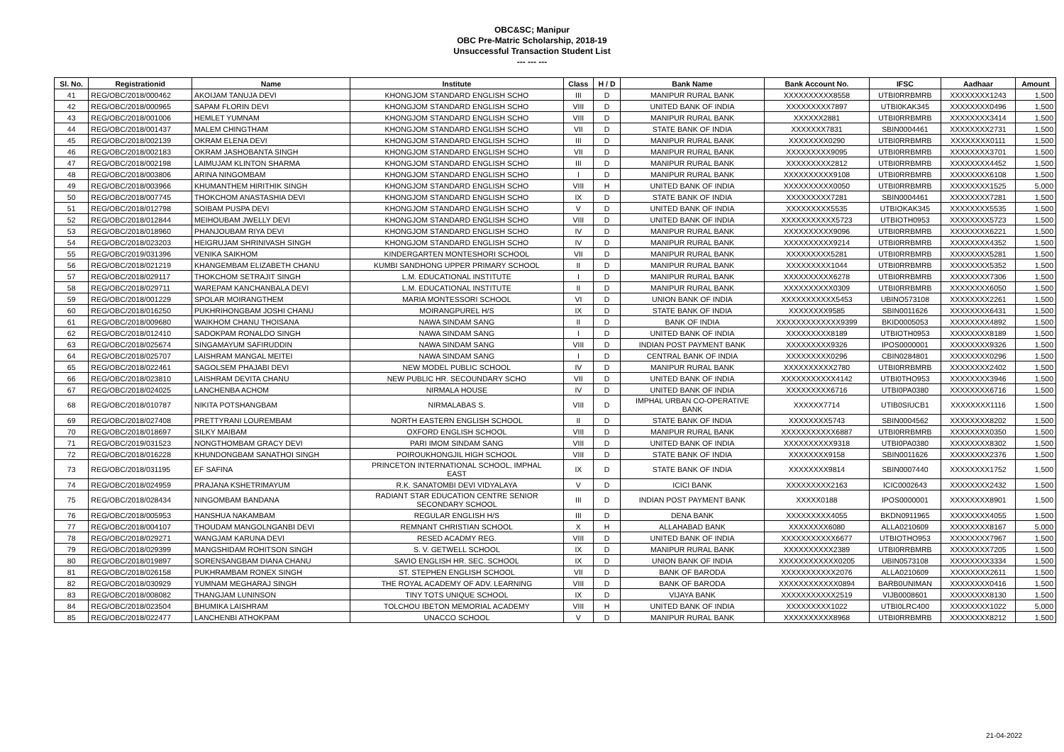OBC&SC; Manipur
OBC Pre-Matric Scholarship, 2018-19
Unsuccessful Transaction Student List
--- --- ---
| Sl. No. | Registrationid | Name | Institute | Class | H / D | Bank Name | Bank Account No. | IFSC | Aadhaar | Amount |
| --- | --- | --- | --- | --- | --- | --- | --- | --- | --- | --- |
| 41 | REG/OBC/2018/000462 | AKOIJAM TANUJA DEVI | KHONGJOM STANDARD ENGLISH SCHO | III | D | MANIPUR RURAL BANK | XXXXXXXXXX8558 | UTBI0RRBMRB | XXXXXXXX1243 | 1,500 |
| 42 | REG/OBC/2018/000965 | SAPAM FLORIN DEVI | KHONGJOM STANDARD ENGLISH SCHO | VIII | D | UNITED BANK OF INDIA | XXXXXXXXX7897 | UTBI0KAK345 | XXXXXXXX0496 | 1,500 |
| 43 | REG/OBC/2018/001006 | HEMLET YUMNAM | KHONGJOM STANDARD ENGLISH SCHO | VIII | D | MANIPUR RURAL BANK | XXXXXX2881 | UTBI0RRBMRB | XXXXXXXX3414 | 1,500 |
| 44 | REG/OBC/2018/001437 | MALEM CHINGTHAM | KHONGJOM STANDARD ENGLISH SCHO | VII | D | STATE BANK OF INDIA | XXXXXXX7831 | SBIN0004461 | XXXXXXXX2731 | 1,500 |
| 45 | REG/OBC/2018/002139 | OKRAM ELENA DEVI | KHONGJOM STANDARD ENGLISH SCHO | III | D | MANIPUR RURAL BANK | XXXXXXXX0290 | UTBI0RRBMRB | XXXXXXXX0111 | 1,500 |
| 46 | REG/OBC/2018/002183 | OKRAM JASHOBANTA SINGH | KHONGJOM STANDARD ENGLISH SCHO | VII | D | MANIPUR RURAL BANK | XXXXXXXXX9095 | UTBI0RRBMRB | XXXXXXXX3701 | 1,500 |
| 47 | REG/OBC/2018/002198 | LAIMUJAM KLINTON SHARMA | KHONGJOM STANDARD ENGLISH SCHO | III | D | MANIPUR RURAL BANK | XXXXXXXXX2812 | UTBI0RRBMRB | XXXXXXXX4452 | 1,500 |
| 48 | REG/OBC/2018/003806 | ARINA NINGOMBAM | KHONGJOM STANDARD ENGLISH SCHO | I | D | MANIPUR RURAL BANK | XXXXXXXXXX9108 | UTBI0RRBMRB | XXXXXXXX6108 | 1,500 |
| 49 | REG/OBC/2018/003966 | KHUMANTHEM HIRITHIK SINGH | KHONGJOM STANDARD ENGLISH SCHO | VIII | H | UNITED BANK OF INDIA | XXXXXXXXXX0050 | UTBI0RRBMRB | XXXXXXXX1525 | 5,000 |
| 50 | REG/OBC/2018/007745 | THOKCHOM ANASTASHIA DEVI | KHONGJOM STANDARD ENGLISH SCHO | IX | D | STATE BANK OF INDIA | XXXXXXXXX7281 | SBIN0004461 | XXXXXXXX7281 | 1,500 |
| 51 | REG/OBC/2018/012798 | SOIBAM PUSPA DEVI | KHONGJOM STANDARD ENGLISH SCHO | V | D | UNITED BANK OF INDIA | XXXXXXXXX5535 | UTBIOKAK345 | XXXXXXXX5535 | 1,500 |
| 52 | REG/OBC/2018/012844 | MEIHOUBAM JWELLY DEVI | KHONGJOM STANDARD ENGLISH SCHO | VIII | D | UNITED BANK OF INDIA | XXXXXXXXXXX5723 | UTBIOTH0953 | XXXXXXXX5723 | 1,500 |
| 53 | REG/OBC/2018/018960 | PHANJOUBAM RIYA DEVI | KHONGJOM STANDARD ENGLISH SCHO | IV | D | MANIPUR RURAL BANK | XXXXXXXXXX9096 | UTBI0RRBMRB | XXXXXXXX6221 | 1,500 |
| 54 | REG/OBC/2018/023203 | HEIGRUJAM SHRINIVASH SINGH | KHONGJOM STANDARD ENGLISH SCHO | IV | D | MANIPUR RURAL BANK | XXXXXXXXXX9214 | UTBI0RRBMRB | XXXXXXXX4352 | 1,500 |
| 55 | REG/OBC/2019/031396 | VENIKA SAIKHOM | KINDERGARTEN MONTESHORI SCHOOL | VII | D | MANIPUR RURAL BANK | XXXXXXXXX5281 | UTBI0RRBMRB | XXXXXXXX5281 | 1,500 |
| 56 | REG/OBC/2018/021219 | KHANGEMBAM ELIZABETH CHANU | KUMBI SANDHONG UPPER PRIMARY SCHOOL | II | D | MANIPUR RURAL BANK | XXXXXXXXX1044 | UTBI0RRBMRB | XXXXXXXX5352 | 1,500 |
| 57 | REG/OBC/2018/029117 | THOKCHOM SETRAJIT SINGH | L.M. EDUCATIONAL INSTITUTE | I | D | MANIPUR RURAL BANK | XXXXXXXXXX6278 | UTBI0RRBMRB | XXXXXXXX7306 | 1,500 |
| 58 | REG/OBC/2018/029711 | WAREPAM KANCHANBALA DEVI | L.M. EDUCATIONAL INSTITUTE | II | D | MANIPUR RURAL BANK | XXXXXXXXXX0309 | UTBI0RRBMRB | XXXXXXXX6050 | 1,500 |
| 59 | REG/OBC/2018/001229 | SPOLAR MOIRANGTHEM | MARIA MONTESSORI SCHOOL | VI | D | UNION BANK OF INDIA | XXXXXXXXXXX5453 | UBINO573108 | XXXXXXXX2261 | 1,500 |
| 60 | REG/OBC/2018/016250 | PUKHRIHONGBAM JOSHI CHANU | MOIRANGPUREL H/S | IX | D | STATE BANK OF INDIA | XXXXXXXX9585 | SBIN0011626 | XXXXXXXX6431 | 1,500 |
| 61 | REG/OBC/2018/009680 | WAIKHOM CHANU THOISANA | NAWA SINDAM SANG | II | D | BANK OF INDIA | XXXXXXXXXXXXX9399 | BKID0005053 | XXXXXXXX4892 | 1,500 |
| 62 | REG/OBC/2018/012410 | SADOKPAM RONALDO SINGH | NAWA SINDAM SANG | I | D | UNITED BANK OF INDIA | XXXXXXXXX8189 | UTBIOTH0953 | XXXXXXXX8189 | 1,500 |
| 63 | REG/OBC/2018/025674 | SINGAMAYUM SAFIRUDDIN | NAWA SINDAM SANG | VIII | D | INDIAN POST PAYMENT BANK | XXXXXXXXX9326 | IPOS0000001 | XXXXXXXX9326 | 1,500 |
| 64 | REG/OBC/2018/025707 | LAISHRAM MANGAL MEITEI | NAWA SINDAM SANG | I | D | CENTRAL BANK OF INDIA | XXXXXXXXX0296 | CBIN0284801 | XXXXXXXX0296 | 1,500 |
| 65 | REG/OBC/2018/022461 | SAGOLSEM PHAJABI DEVI | NEW MODEL PUBLIC SCHOOL | IV | D | MANIPUR RURAL BANK | XXXXXXXXXX2780 | UTBI0RRBMRB | XXXXXXXX2402 | 1,500 |
| 66 | REG/OBC/2018/023810 | LAISHRAM DEVITA CHANU | NEW PUBLIC HR. SECOUNDARY SCHO | VII | D | UNITED BANK OF INDIA | XXXXXXXXXXX4142 | UTBI0THO953 | XXXXXXXX3946 | 1,500 |
| 67 | REG/OBC/2018/024025 | LANCHENBA ACHOM | NIRMALA HOUSE | IV | D | UNITED BANK OF INDIA | XXXXXXXXX6716 | UTBI0PA0380 | XXXXXXXX6716 | 1,500 |
| 68 | REG/OBC/2018/010787 | NIKITA POTSHANGBAM | NIRMALABAS S. | VIII | D | IMPHAL URBAN CO-OPERATIVE BANK | XXXXXX7714 | UTIB0SIUCB1 | XXXXXXXX1116 | 1,500 |
| 69 | REG/OBC/2018/027408 | PRETTYRANI LOUREMBAM | NORTH EASTERN ENGLISH SCHOOL | II | D | STATE BANK OF INDIA | XXXXXXXX5743 | SBIN0004562 | XXXXXXXX8202 | 1,500 |
| 70 | REG/OBC/2018/018697 | SILKY MAIBAM | OXFORD ENGLISH SCHOOL | VIII | D | MANIPUR RURAL BANK | XXXXXXXXXXX6887 | UTBI0RRBMRB | XXXXXXXX0350 | 1,500 |
| 71 | REG/OBC/2019/031523 | NONGTHOMBAM GRACY DEVI | PARI IMOM SINDAM SANG | VIII | D | UNITED BANK OF INDIA | XXXXXXXXXX9318 | UTBI0PA0380 | XXXXXXXX8302 | 1,500 |
| 72 | REG/OBC/2018/016228 | KHUNDONGBAM SANATHOI SINGH | POIROUKHONGJIL HIGH SCHOOL | VIII | D | STATE BANK OF INDIA | XXXXXXXX9158 | SBIN0011626 | XXXXXXXX2376 | 1,500 |
| 73 | REG/OBC/2018/031195 | EF SAFINA | PRINCETON INTERNATIONAL SCHOOL, IMPHAL EAST | IX | D | STATE BANK OF INDIA | XXXXXXXX9814 | SBIN0007440 | XXXXXXXX1752 | 1,500 |
| 74 | REG/OBC/2018/024959 | PRAJANA KSHETRIMAYUM | R.K. SANATOMBI DEVI VIDYALAYA | V | D | ICICI BANK | XXXXXXXXX2163 | ICIC0002643 | XXXXXXXX2432 | 1,500 |
| 75 | REG/OBC/2018/028434 | NINGOMBAM BANDANA | RADIANT STAR EDUCATION CENTRE SENIOR SECONDARY SCHOOL | III | D | INDIAN POST PAYMENT BANK | XXXXX0188 | IPOS0000001 | XXXXXXXX8901 | 1,500 |
| 76 | REG/OBC/2018/005953 | HANSHUA NAKAMBAM | REGULAR ENGLISH H/S | III | D | DENA BANK | XXXXXXXXX4055 | BKDN0911965 | XXXXXXXX4055 | 1,500 |
| 77 | REG/OBC/2018/004107 | THOUDAM MANGOLNGANBI DEVI | REMNANT CHRISTIAN SCHOOL | X | H | ALLAHABAD BANK | XXXXXXXX6080 | ALLA0210609 | XXXXXXXX8167 | 5,000 |
| 78 | REG/OBC/2018/029271 | WANGJAM KARUNA DEVI | RESED ACADMY REG. | VIII | D | UNITED BANK OF INDIA | XXXXXXXXXXX6677 | UTBIOTHO953 | XXXXXXXX7967 | 1,500 |
| 79 | REG/OBC/2018/029399 | MANGSHIDAM ROHITSON SINGH | S. V. GETWELL SCHOOL | IX | D | MANIPUR RURAL BANK | XXXXXXXXXX2389 | UTBI0RRBMRB | XXXXXXXX7205 | 1,500 |
| 80 | REG/OBC/2018/019897 | SORENSANGBAM DIANA CHANU | SAVIO ENGLISH HR. SEC. SCHOOL | IX | D | UNION BANK OF INDIA | XXXXXXXXXXXX0205 | UBIN0573108 | XXXXXXXX3334 | 1,500 |
| 81 | REG/OBC/2018/026158 | PUKHRAMBAM RONEX SINGH | ST. STEPHEN ENGLISH SCHOOL | VII | D | BANK OF BARODA | XXXXXXXXXXX2076 | ALLA0210609 | XXXXXXXX2611 | 1,500 |
| 82 | REG/OBC/2018/030929 | YUMNAM MEGHARAJ SINGH | THE ROYAL ACADEMY OF ADV. LEARNING | VIII | D | BANK OF BARODA | XXXXXXXXXXXX0894 | BARB0UNIMAN | XXXXXXXX0416 | 1,500 |
| 83 | REG/OBC/2018/008082 | THANGJAM LUNINSON | TINY TOTS UNIQUE SCHOOL | IX | D | VIJAYA BANK | XXXXXXXXXXX2519 | VIJB0008601 | XXXXXXXX8130 | 1,500 |
| 84 | REG/OBC/2018/023504 | BHUMIKA LAISHRAM | TOLCHOU IBETON MEMORIAL ACADEMY | VIII | H | UNITED BANK OF INDIA | XXXXXXXXX1022 | UTBI0LRC400 | XXXXXXXX1022 | 5,000 |
| 85 | REG/OBC/2018/022477 | LANCHENBI ATHOKPAM | UNACCO SCHOOL | V | D | MANIPUR RURAL BANK | XXXXXXXXXX8968 | UTBI0RRBMRB | XXXXXXXX8212 | 1,500 |
21-04-2022